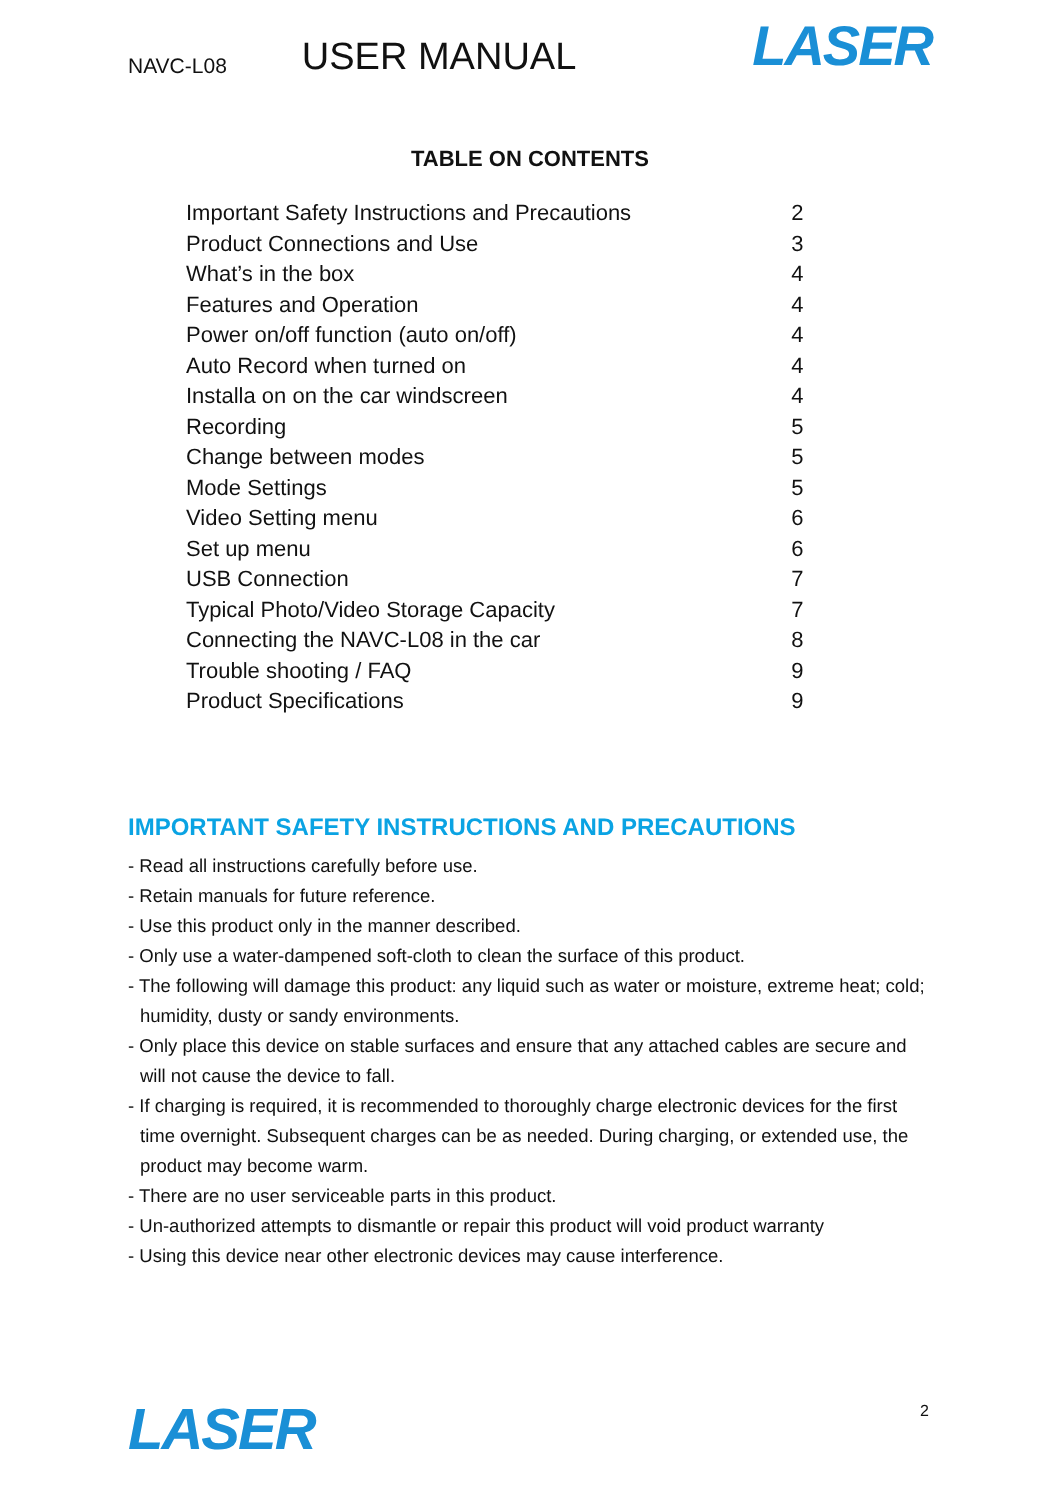NAVC-L08 USER MANUAL LASER
TABLE ON CONTENTS
| Important Safety Instructions and Precautions | 2 |
| Product Connections and Use | 3 |
| What’s in the box | 4 |
| Features and Operation | 4 |
| Power on/off function (auto on/off) | 4 |
| Auto Record when turned on | 4 |
| Installa on on the car windscreen | 4 |
| Recording | 5 |
| Change between modes | 5 |
| Mode Settings | 5 |
| Video Setting menu | 6 |
| Set up menu | 6 |
| USB Connection | 7 |
| Typical Photo/Video Storage Capacity | 7 |
| Connecting the NAVC-L08 in the car | 8 |
| Trouble shooting / FAQ | 9 |
| Product Specifications | 9 |
IMPORTANT SAFETY INSTRUCTIONS AND PRECAUTIONS
- Read all instructions carefully before use.
- Retain manuals for future reference.
- Use this product only in the manner described.
- Only use a water-dampened soft-cloth to clean the surface of this product.
- The following will damage this product: any liquid such as water or moisture, extreme heat; cold; humidity, dusty or sandy environments.
- Only place this device on stable surfaces and ensure that any attached cables are secure and will not cause the device to fall.
- If charging is required, it is recommended to thoroughly charge electronic devices for the first time overnight. Subsequent charges can be as needed. During charging, or extended use, the product may become warm.
- There are no user serviceable parts in this product.
- Un-authorized attempts to dismantle or repair this product will void product warranty
- Using this device near other electronic devices may cause interference.
LASER 2